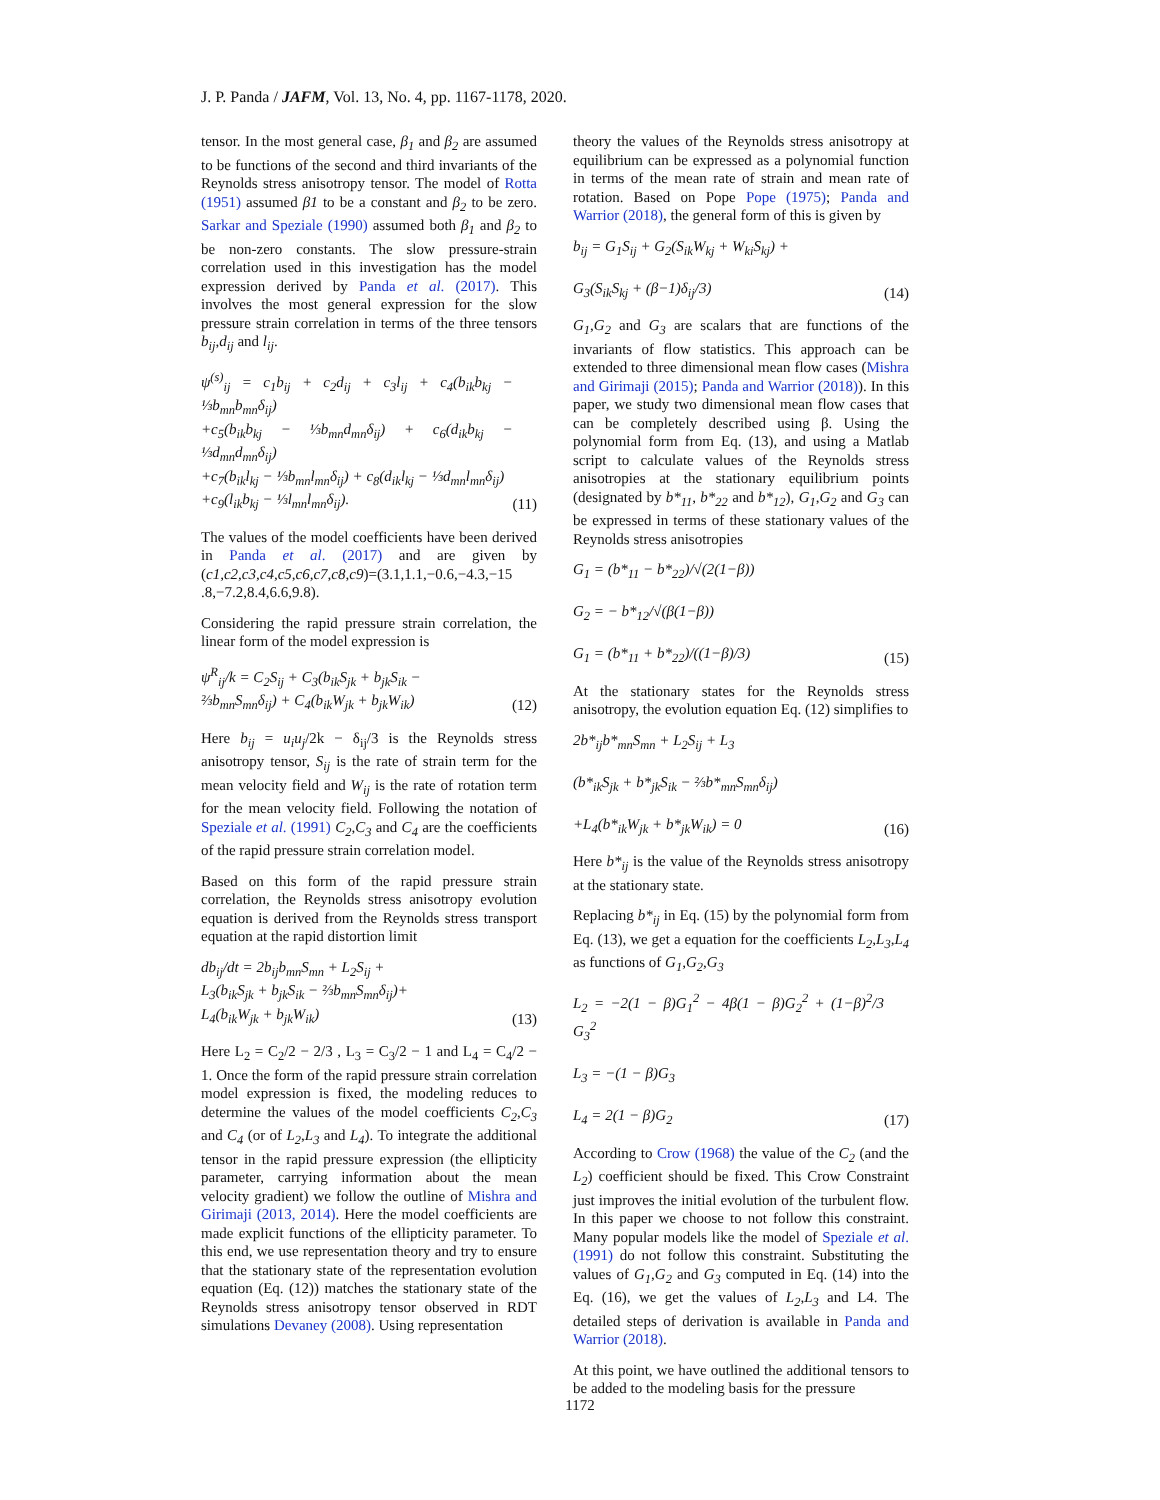J. P. Panda / JAFM, Vol. 13, No. 4, pp. 1167-1178, 2020.
tensor. In the most general case, β<sub>1</sub> and β<sub>2</sub> are assumed to be functions of the second and third invariants of the Reynolds stress anisotropy tensor. The model of Rotta (1951) assumed β1 to be a constant and β<sub>2</sub> to be zero. Sarkar and Speziale (1990) assumed both β<sub>1</sub> and β<sub>2</sub> to be non-zero constants. The slow pressure-strain correlation used in this investigation has the model expression derived by Panda et al. (2017). This involves the most general expression for the slow pressure strain correlation in terms of the three tensors b<sub>ij</sub>,d<sub>ij</sub> and l<sub>ij</sub>.
ψ<sup>(s)</sup><sub>ij</sub> = c<sub>1</sub>b<sub>ij</sub> + c<sub>2</sub>d<sub>ij</sub> + c<sub>3</sub>l<sub>ij</sub> + c<sub>4</sub>(b<sub>ik</sub>b<sub>kj</sub> − ⅓b<sub>mn</sub>b<sub>mn</sub>δ<sub>ij</sub>)
+c<sub>5</sub>(b<sub>ik</sub>b<sub>kj</sub> − ⅓b<sub>mn</sub>d<sub>mn</sub>δ<sub>ij</sub>) + c<sub>6</sub>(d<sub>ik</sub>b<sub>kj</sub> − ⅓d<sub>mn</sub>d<sub>mn</sub>δ<sub>ij</sub>)
+c<sub>7</sub>(b<sub>ik</sub>l<sub>kj</sub> − ⅓b<sub>mn</sub>l<sub>mn</sub>δ<sub>ij</sub>) + c<sub>8</sub>(d<sub>ik</sub>l<sub>kj</sub> − ⅓d<sub>mn</sub>l<sub>mn</sub>δ<sub>ij</sub>)
+c<sub>9</sub>(l<sub>ik</sub>b<sub>kj</sub> − ⅓l<sub>mn</sub>l<sub>mn</sub>δ<sub>ij</sub>). (11)
The values of the model coefficients have been derived in Panda et al. (2017) and are given by (c1,c2,c3,c4,c5,c6,c7,c8,c9)=(3.1,1.1,−0.6,−4.3,−15 .8,−7.2,8.4,6.6,9.8).
Considering the rapid pressure strain correlation, the linear form of the model expression is
ψ<sup>R</sup><sub>ij</sub>/k = C<sub>2</sub>S<sub>ij</sub> + C<sub>3</sub>(b<sub>ik</sub>S<sub>jk</sub> + b<sub>jk</sub>S<sub>ik</sub> −
⅔b<sub>mn</sub>S<sub>mn</sub>δ<sub>ij</sub>) + C<sub>4</sub>(b<sub>ik</sub>W<sub>jk</sub> + b<sub>jk</sub>W<sub>ik</sub>) (12)
Here b<sub>ij</sub> = u<sub>i</sub>u<sub>j</sub>/2k − δ<sub>ij</sub>/3 is the Reynolds stress anisotropy tensor, S<sub>ij</sub> is the rate of strain term for the mean velocity field and W<sub>ij</sub> is the rate of rotation term for the mean velocity field. Following the notation of Speziale et al. (1991) C<sub>2</sub>,C<sub>3</sub> and C<sub>4</sub> are the coefficients of the rapid pressure strain correlation model.
Based on this form of the rapid pressure strain correlation, the Reynolds stress anisotropy evolution equation is derived from the Reynolds stress transport equation at the rapid distortion limit
db<sub>ij</sub>/dt = 2b<sub>ij</sub>b<sub>mn</sub>S<sub>mn</sub> + L<sub>2</sub>S<sub>ij</sub> +
L<sub>3</sub>(b<sub>ik</sub>S<sub>jk</sub> + b<sub>jk</sub>S<sub>ik</sub> − ⅔b<sub>mn</sub>S<sub>mn</sub>δ<sub>ij</sub>)+
L<sub>4</sub>(b<sub>ik</sub>W<sub>jk</sub> + b<sub>jk</sub>W<sub>ik</sub>) (13)
Here L<sub>2</sub> = C<sub>2</sub>/2 − 2/3 , L<sub>3</sub> = C<sub>3</sub>/2 − 1 and L<sub>4</sub> = C<sub>4</sub>/2 − 1. Once the form of the rapid pressure strain correlation model expression is fixed, the modeling reduces to determine the values of the model coefficients C<sub>2</sub>,C<sub>3</sub> and C<sub>4</sub> (or of L<sub>2</sub>,L<sub>3</sub> and L<sub>4</sub>). To integrate the additional tensor in the rapid pressure expression (the ellipticity parameter, carrying information about the mean velocity gradient) we follow the outline of Mishra and Girimaji (2013, 2014). Here the model coefficients are made explicit functions of the ellipticity parameter. To this end, we use representation theory and try to ensure that the stationary state of the representation evolution equation (Eq. (12)) matches the stationary state of the Reynolds stress anisotropy tensor observed in RDT simulations Devaney (2008). Using representation
theory the values of the Reynolds stress anisotropy at equilibrium can be expressed as a polynomial function in terms of the mean rate of strain and mean rate of rotation. Based on Pope Pope (1975); Panda and Warrior (2018), the general form of this is given by
b<sub>ij</sub> = G<sub>1</sub>S<sub>ij</sub> + G<sub>2</sub>(S<sub>ik</sub>W<sub>kj</sub> + W<sub>ki</sub>S<sub>kj</sub>) +
G<sub>3</sub>(S<sub>ik</sub>S<sub>kj</sub> + (β−1)δ<sub>ij</sub>/3) (14)
G<sub>1</sub>,G<sub>2</sub> and G<sub>3</sub> are scalars that are functions of the invariants of flow statistics. This approach can be extended to three dimensional mean flow cases (Mishra and Girimaji (2015); Panda and Warrior (2018)). In this paper, we study two dimensional mean flow cases that can be completely described using β. Using the polynomial form from Eq. (13), and using a Matlab script to calculate values of the Reynolds stress anisotropies at the stationary equilibrium points (designated by b*<sub>11</sub>, b*<sub>22</sub> and b*<sub>12</sub>), G<sub>1</sub>,G<sub>2</sub> and G<sub>3</sub> can be expressed in terms of these stationary values of the Reynolds stress anisotropies
G<sub>1</sub> = (b*<sub>11</sub> − b*<sub>22</sub>)/√(2(1−β))
G<sub>2</sub> = − b*<sub>12</sub>/√(β(1−β))
G<sub>1</sub> = (b*<sub>11</sub> + b*<sub>22</sub>)/((1−β)/3) (15)
At the stationary states for the Reynolds stress anisotropy, the evolution equation Eq. (12) simplifies to
2b*<sub>ij</sub>b*<sub>mn</sub>S<sub>mn</sub> + L<sub>2</sub>S<sub>ij</sub> + L<sub>3</sub>
(b*<sub>ik</sub>S<sub>jk</sub> + b*<sub>jk</sub>S<sub>ik</sub> − ⅔b*<sub>mn</sub>S<sub>mn</sub>δ<sub>ij</sub>)
+L<sub>4</sub>(b*<sub>ik</sub>W<sub>jk</sub> + b*<sub>jk</sub>W<sub>ik</sub>) = 0 (16)
Here b*<sub>ij</sub> is the value of the Reynolds stress anisotropy at the stationary state.
Replacing b*<sub>ij</sub> in Eq. (15) by the polynomial form from Eq. (13), we get a equation for the coefficients L<sub>2</sub>,L<sub>3</sub>,L<sub>4</sub> as functions of G<sub>1</sub>,G<sub>2</sub>,G<sub>3</sub>
L<sub>2</sub> = −2(1 − β)G<sub>1</sub><sup>2</sup> − 4β(1 − β)G<sub>2</sub><sup>2</sup> + (1−β)<sup>2</sup>/3 G<sub>3</sub><sup>2</sup>
L<sub>3</sub> = −(1 − β)G<sub>3</sub>
L<sub>4</sub> = 2(1 − β)G<sub>2</sub> (17)
According to Crow (1968) the value of the C<sub>2</sub> (and the L<sub>2</sub>) coefficient should be fixed. This Crow Constraint just improves the initial evolution of the turbulent flow. In this paper we choose to not follow this constraint. Many popular models like the model of Speziale et al. (1991) do not follow this constraint. Substituting the values of G<sub>1</sub>,G<sub>2</sub> and G<sub>3</sub> computed in Eq. (14) into the Eq. (16), we get the values of L<sub>2</sub>,L<sub>3</sub> and L4. The detailed steps of derivation is available in Panda and Warrior (2018).
At this point, we have outlined the additional tensors to be added to the modeling basis for the pressure
1172